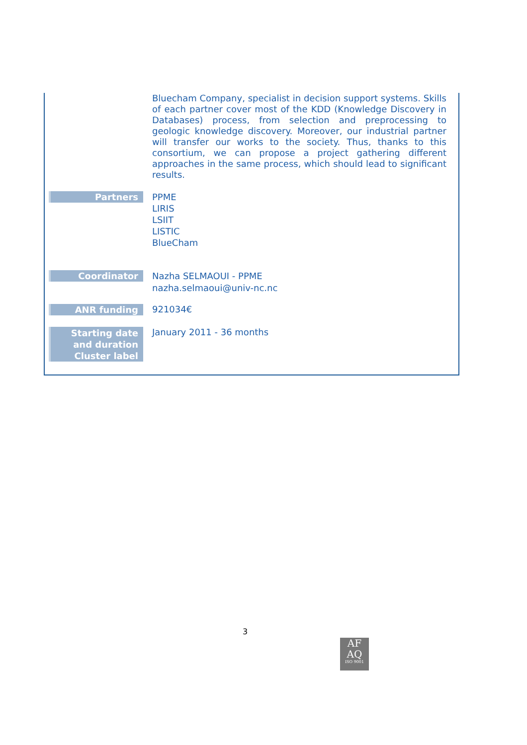| | Bluecham Company, specialist in decision support systems. Skills of each partner cover most of the KDD (Knowledge Discovery in Databases) process, from selection and preprocessing to geologic knowledge discovery. Moreover, our industrial partner will transfer our works to the society. Thus, thanks to this consortium, we can propose a project gathering different approaches in the same process, which should lead to significant results. |
| Partners | PPME LIRIS LSIIT LISTIC BlueCham |
| Coordinator | Nazha SELMAOUI - PPME nazha.selmaoui@univ-nc.nc |
| ANR funding | 921034€ |
| Starting date and duration Cluster label | January 2011 - 36 months |
3
AF
AQ
ISO 9001